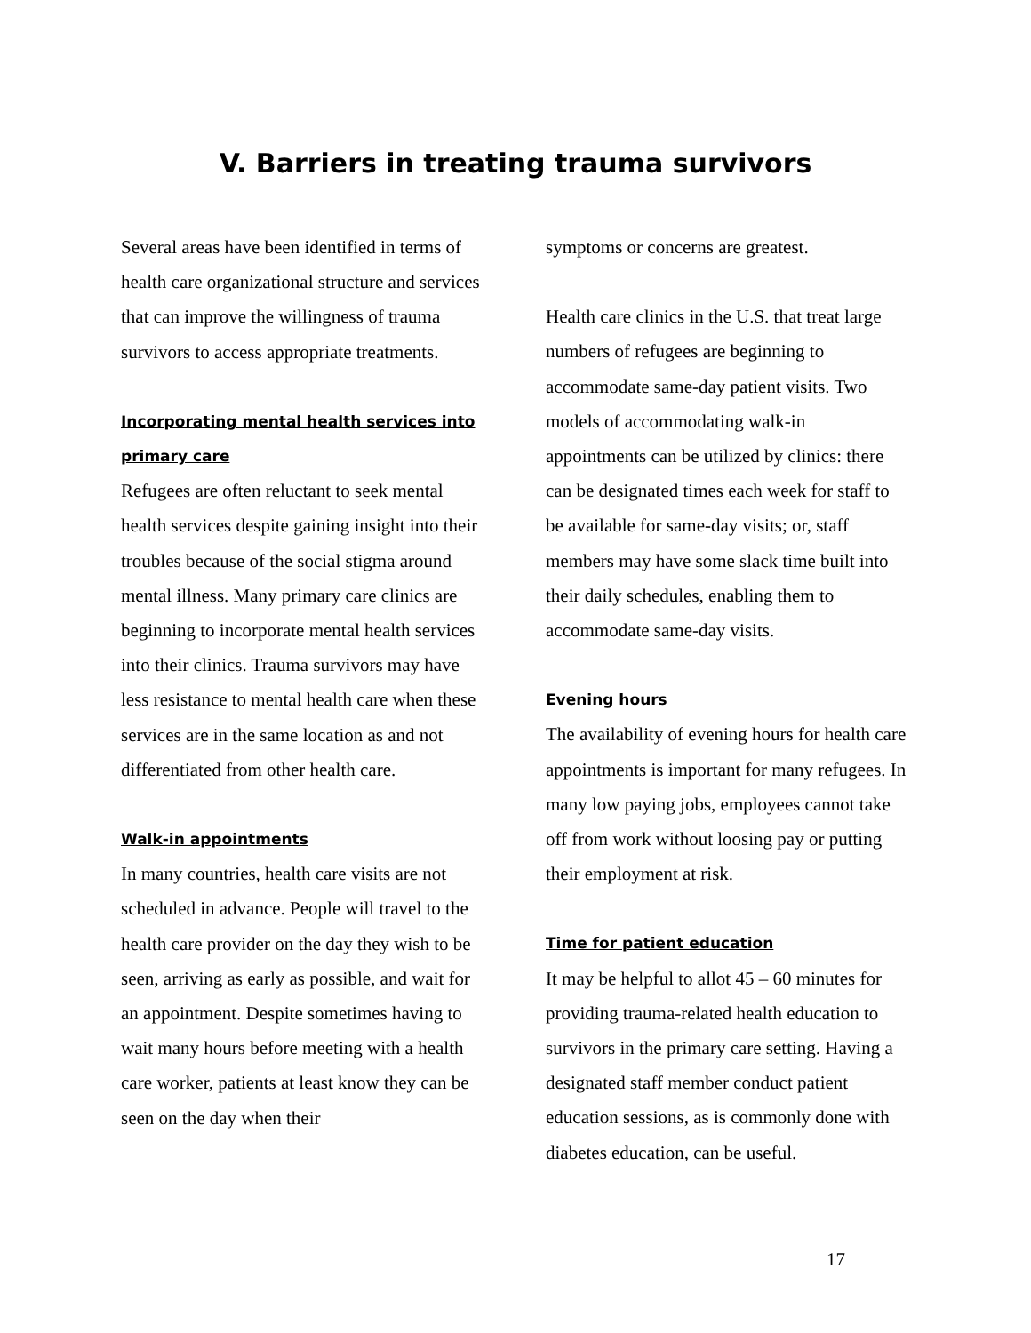V. Barriers in treating trauma survivors
Several areas have been identified in terms of health care organizational structure and services that can improve the willingness of trauma survivors to access appropriate treatments.
Incorporating mental health services into primary care
Refugees are often reluctant to seek mental health services despite gaining insight into their troubles because of the social stigma around mental illness. Many primary care clinics are beginning to incorporate mental health services into their clinics. Trauma survivors may have less resistance to mental health care when these services are in the same location as and not differentiated from other health care.
Walk-in appointments
In many countries, health care visits are not scheduled in advance. People will travel to the health care provider on the day they wish to be seen, arriving as early as possible, and wait for an appointment. Despite sometimes having to wait many hours before meeting with a health care worker, patients at least know they can be seen on the day when their
symptoms or concerns are greatest.
Health care clinics in the U.S. that treat large numbers of refugees are beginning to accommodate same-day patient visits. Two models of accommodating walk-in appointments can be utilized by clinics: there can be designated times each week for staff to be available for same-day visits; or, staff members may have some slack time built into their daily schedules, enabling them to accommodate same-day visits.
Evening hours
The availability of evening hours for health care appointments is important for many refugees. In many low paying jobs, employees cannot take off from work without loosing pay or putting their employment at risk.
Time for patient education
It may be helpful to allot 45 – 60 minutes for providing trauma-related health education to survivors in the primary care setting. Having a designated staff member conduct patient education sessions, as is commonly done with diabetes education, can be useful.
17